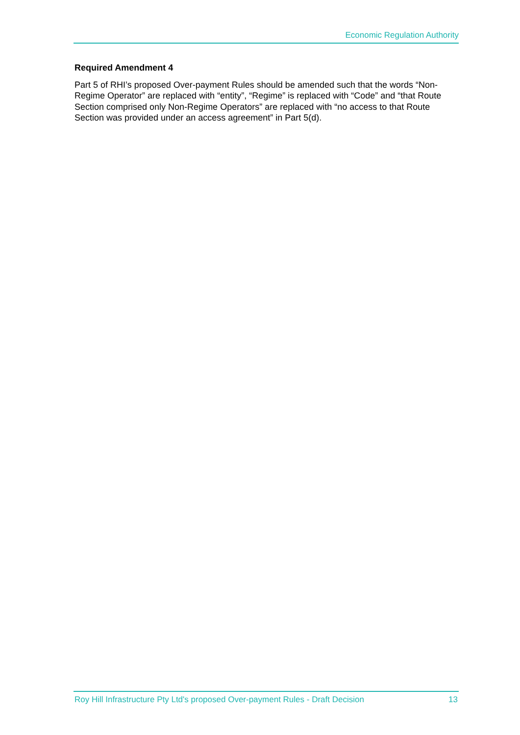Economic Regulation Authority
Required Amendment 4
Part 5 of RHI’s proposed Over-payment Rules should be amended such that the words “Non-Regime Operator” are replaced with “entity”, “Regime” is replaced with “Code” and “that Route Section comprised only Non-Regime Operators” are replaced with “no access to that Route Section was provided under an access agreement” in Part 5(d).
Roy Hill Infrastructure Pty Ltd's proposed Over-payment Rules - Draft Decision 13